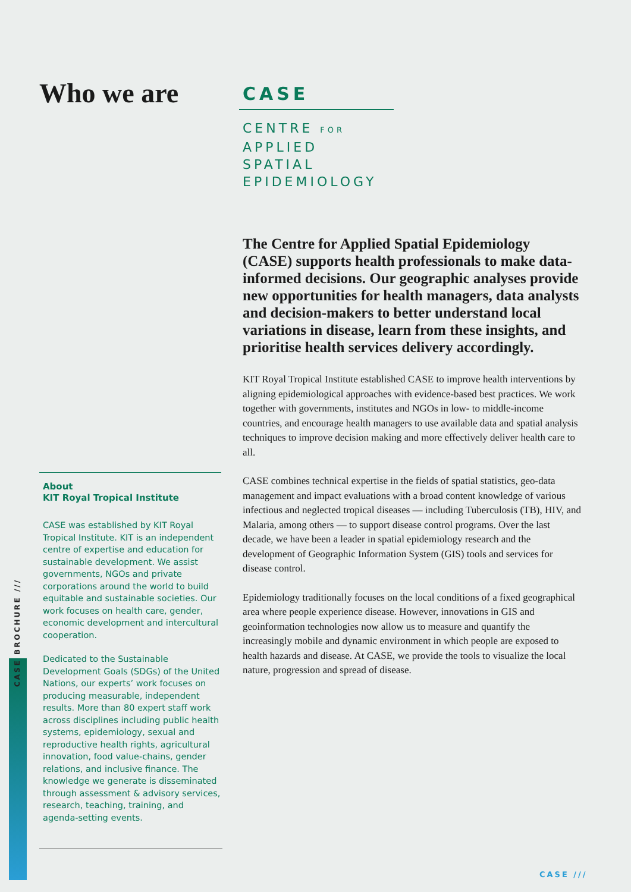Who we are
CASE
CENTRE FOR
APPLIED
SPATIAL
EPIDEMIOLOGY
The Centre for Applied Spatial Epidemiology (CASE) supports health professionals to make data-informed decisions. Our geographic analyses provide new opportunities for health managers, data analysts and decision-makers to better understand local variations in disease, learn from these insights, and prioritise health services delivery accordingly.
KIT Royal Tropical Institute established CASE to improve health interventions by aligning epidemiological approaches with evidence-based best practices. We work together with governments, institutes and NGOs in low- to middle-income countries, and encourage health managers to use available data and spatial analysis techniques to improve decision making and more effectively deliver health care to all.
CASE combines technical expertise in the fields of spatial statistics, geo-data management and impact evaluations with a broad content knowledge of various infectious and neglected tropical diseases — including Tuberculosis (TB), HIV, and Malaria, among others — to support disease control programs. Over the last decade, we have been a leader in spatial epidemiology research and the development of Geographic Information System (GIS) tools and services for disease control.
Epidemiology traditionally focuses on the local conditions of a fixed geographical area where people experience disease. However, innovations in GIS and geoinformation technologies now allow us to measure and quantify the increasingly mobile and dynamic environment in which people are exposed to health hazards and disease. At CASE, we provide the tools to visualize the local nature, progression and spread of disease.
About
KIT Royal Tropical Institute
CASE was established by KIT Royal Tropical Institute. KIT is an independent centre of expertise and education for sustainable development. We assist governments, NGOs and private corporations around the world to build equitable and sustainable societies. Our work focuses on health care, gender, economic development and intercultural cooperation.
Dedicated to the Sustainable Development Goals (SDGs) of the United Nations, our experts’ work focuses on producing measurable, independent results. More than 80 expert staff work across disciplines including public health systems, epidemiology, sexual and reproductive health rights, agricultural innovation, food value-chains, gender relations, and inclusive finance. The knowledge we generate is disseminated through assessment & advisory services, research, teaching, training, and agenda-setting events.
CASE BROCHURE ///
CASE ///